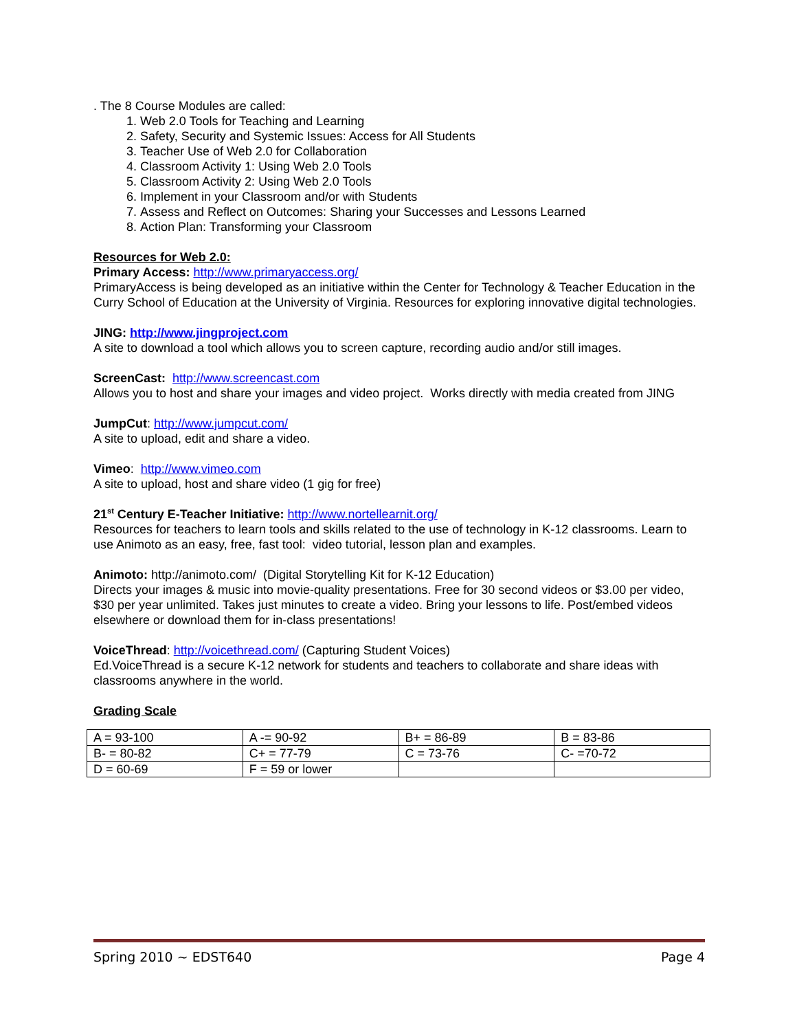. The 8 Course Modules are called:
1. Web 2.0 Tools for Teaching and Learning
2. Safety, Security and Systemic Issues: Access for All Students
3. Teacher Use of Web 2.0 for Collaboration
4. Classroom Activity 1: Using Web 2.0 Tools
5. Classroom Activity 2: Using Web 2.0 Tools
6. Implement in your Classroom and/or with Students
7. Assess and Reflect on Outcomes: Sharing your Successes and Lessons Learned
8. Action Plan: Transforming your Classroom
Resources for Web 2.0:
Primary Access: http://www.primaryaccess.org/
PrimaryAccess is being developed as an initiative within the Center for Technology & Teacher Education in the Curry School of Education at the University of Virginia. Resources for exploring innovative digital technologies.
JING: http://www.jingproject.com
A site to download a tool which allows you to screen capture, recording audio and/or still images.
ScreenCast: http://www.screencast.com
Allows you to host and share your images and video project. Works directly with media created from JING
JumpCut: http://www.jumpcut.com/
A site to upload, edit and share a video.
Vimeo: http://www.vimeo.com
A site to upload, host and share video (1 gig for free)
21<sup>st</sup> Century E-Teacher Initiative: http://www.nortellearnit.org/
Resources for teachers to learn tools and skills related to the use of technology in K-12 classrooms. Learn to use Animoto as an easy, free, fast tool: video tutorial, lesson plan and examples.
Animoto: http://animoto.com/ (Digital Storytelling Kit for K-12 Education)
Directs your images & music into movie-quality presentations. Free for 30 second videos or $3.00 per video, $30 per year unlimited. Takes just minutes to create a video. Bring your lessons to life. Post/embed videos elsewhere or download them for in-class presentations!
VoiceThread: http://voicethread.com/ (Capturing Student Voices)
Ed.VoiceThread is a secure K-12 network for students and teachers to collaborate and share ideas with classrooms anywhere in the world.
Grading Scale
| A = 93-100 | A -= 90-92 | B+ = 86-89 | B = 83-86 |
| B- = 80-82 | C+ = 77-79 | C = 73-76 | C- =70-72 |
| D = 60-69 | F = 59 or lower | | |
Spring 2010 ~ EDST640 Page 4